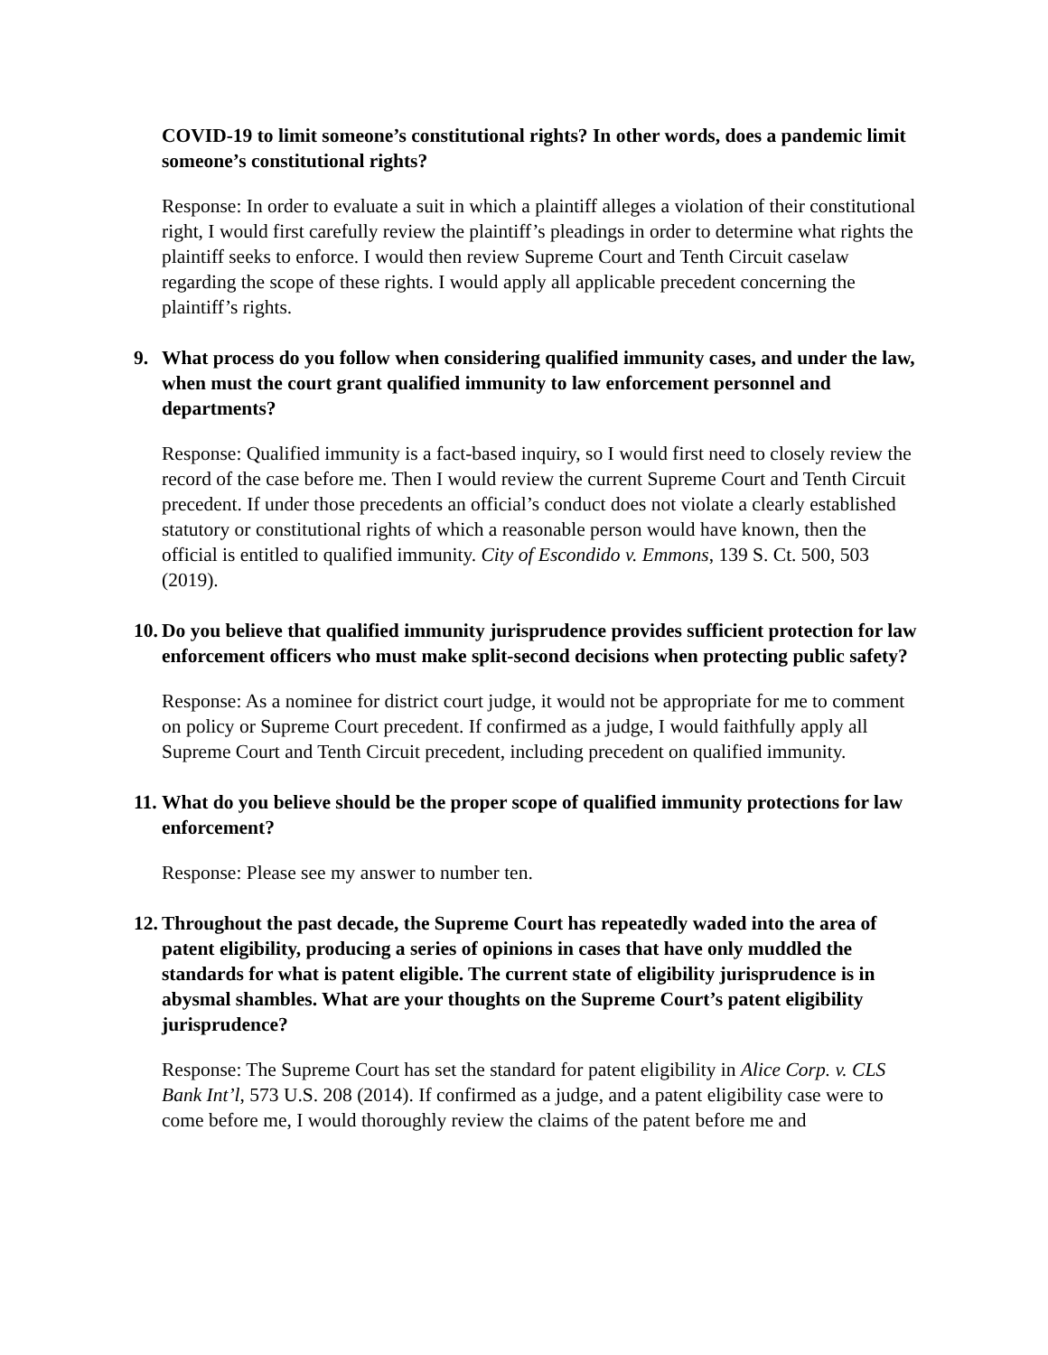COVID-19 to limit someone’s constitutional rights? In other words, does a pandemic limit someone’s constitutional rights?
Response: In order to evaluate a suit in which a plaintiff alleges a violation of their constitutional right, I would first carefully review the plaintiff’s pleadings in order to determine what rights the plaintiff seeks to enforce. I would then review Supreme Court and Tenth Circuit caselaw regarding the scope of these rights. I would apply all applicable precedent concerning the plaintiff’s rights.
9. What process do you follow when considering qualified immunity cases, and under the law, when must the court grant qualified immunity to law enforcement personnel and departments?
Response: Qualified immunity is a fact-based inquiry, so I would first need to closely review the record of the case before me. Then I would review the current Supreme Court and Tenth Circuit precedent. If under those precedents an official’s conduct does not violate a clearly established statutory or constitutional rights of which a reasonable person would have known, then the official is entitled to qualified immunity. City of Escondido v. Emmons, 139 S. Ct. 500, 503 (2019).
10. Do you believe that qualified immunity jurisprudence provides sufficient protection for law enforcement officers who must make split-second decisions when protecting public safety?
Response: As a nominee for district court judge, it would not be appropriate for me to comment on policy or Supreme Court precedent. If confirmed as a judge, I would faithfully apply all Supreme Court and Tenth Circuit precedent, including precedent on qualified immunity.
11. What do you believe should be the proper scope of qualified immunity protections for law enforcement?
Response: Please see my answer to number ten.
12. Throughout the past decade, the Supreme Court has repeatedly waded into the area of patent eligibility, producing a series of opinions in cases that have only muddled the standards for what is patent eligible. The current state of eligibility jurisprudence is in abysmal shambles. What are your thoughts on the Supreme Court’s patent eligibility jurisprudence?
Response: The Supreme Court has set the standard for patent eligibility in Alice Corp. v. CLS Bank Int’l, 573 U.S. 208 (2014). If confirmed as a judge, and a patent eligibility case were to come before me, I would thoroughly review the claims of the patent before me and